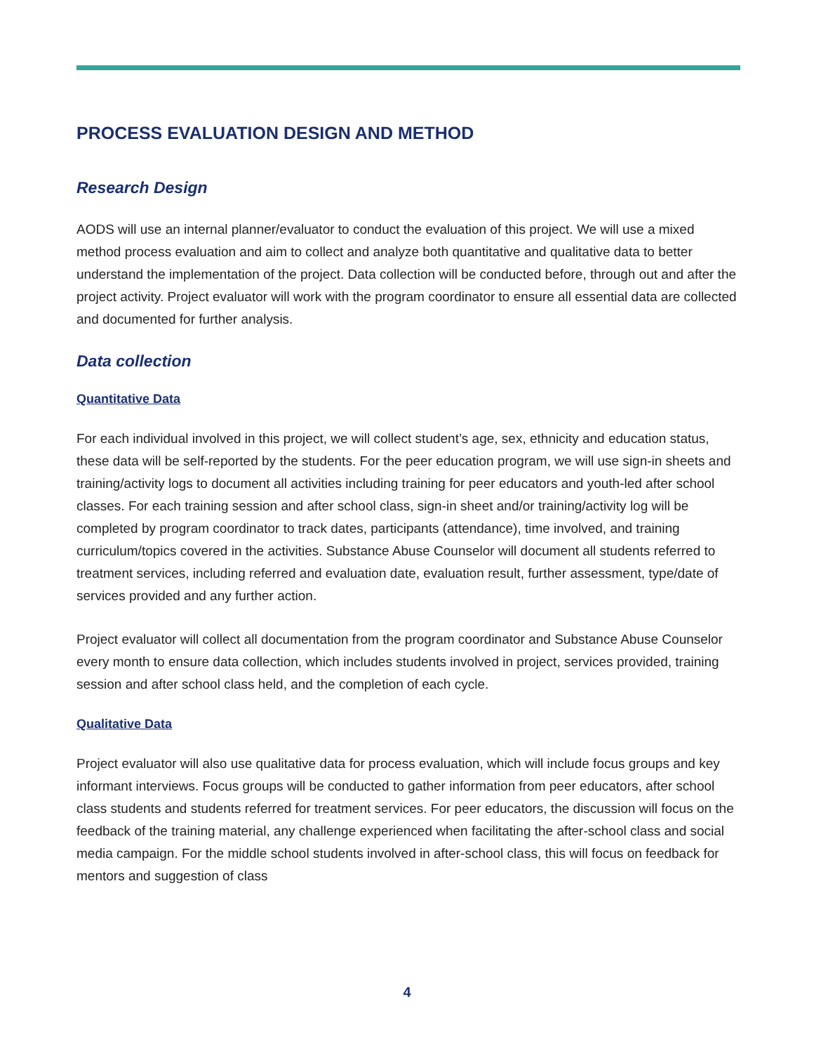PROCESS EVALUATION DESIGN AND METHOD
Research Design
AODS will use an internal planner/evaluator to conduct the evaluation of this project. We will use a mixed method process evaluation and aim to collect and analyze both quantitative and qualitative data to better understand the implementation of the project. Data collection will be conducted before, through out and after the project activity. Project evaluator will work with the program coordinator to ensure all essential data are collected and documented for further analysis.
Data collection
Quantitative Data
For each individual involved in this project, we will collect student’s age, sex, ethnicity and education status, these data will be self-reported by the students. For the peer education program, we will use sign-in sheets and training/activity logs to document all activities including training for peer educators and youth-led after school classes. For each training session and after school class, sign-in sheet and/or training/activity log will be completed by program coordinator to track dates, participants (attendance), time involved, and training curriculum/topics covered in the activities. Substance Abuse Counselor will document all students referred to treatment services, including referred and evaluation date, evaluation result, further assessment, type/date of services provided and any further action.
Project evaluator will collect all documentation from the program coordinator and Substance Abuse Counselor every month to ensure data collection, which includes students involved in project, services provided, training session and after school class held, and the completion of each cycle.
Qualitative Data
Project evaluator will also use qualitative data for process evaluation, which will include focus groups and key informant interviews. Focus groups will be conducted to gather information from peer educators, after school class students and students referred for treatment services. For peer educators, the discussion will focus on the feedback of the training material, any challenge experienced when facilitating the after-school class and social media campaign. For the middle school students involved in after-school class, this will focus on feedback for mentors and suggestion of class
4